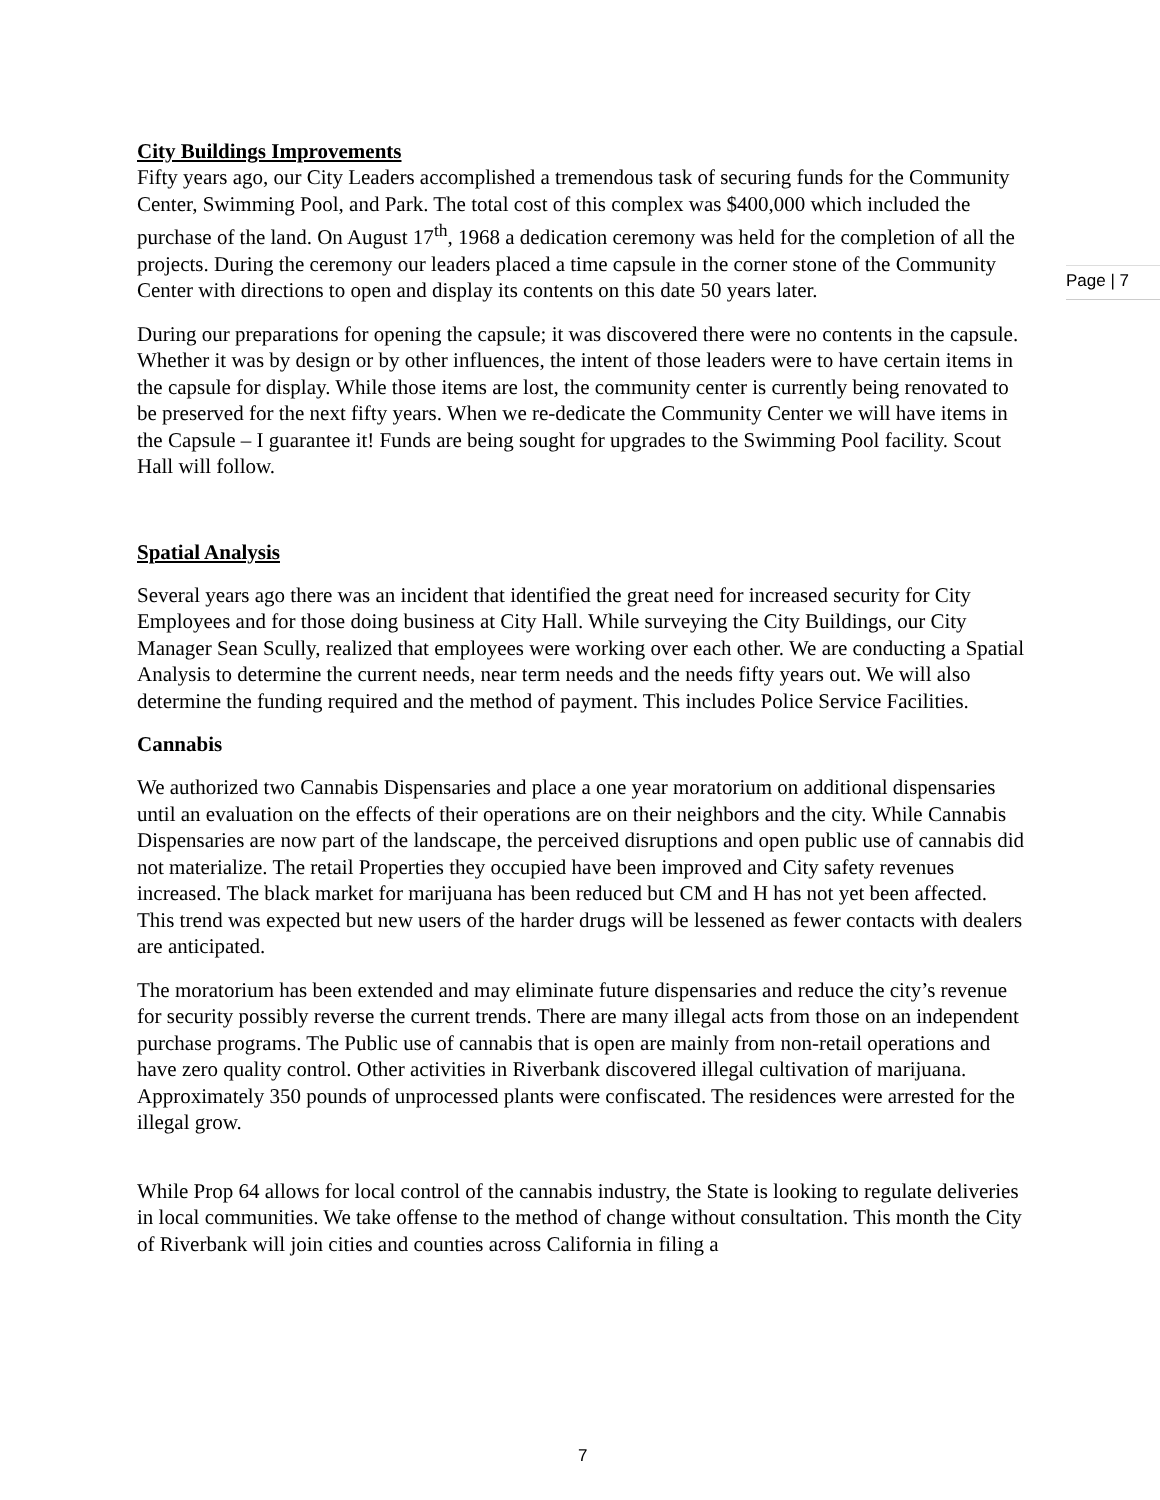City Buildings Improvements
Fifty years ago, our City Leaders accomplished a tremendous task of securing funds for the Community Center, Swimming Pool, and Park. The total cost of this complex was $400,000 which included the purchase of the land. On August 17<sup>th</sup>, 1968 a dedication ceremony was held for the completion of all the projects. During the ceremony our leaders placed a time capsule in the corner stone of the Community Center with directions to open and display its contents on this date 50 years later.
During our preparations for opening the capsule; it was discovered there were no contents in the capsule. Whether it was by design or by other influences, the intent of those leaders were to have certain items in the capsule for display. While those items are lost, the community center is currently being renovated to be preserved for the next fifty years. When we re-dedicate the Community Center we will have items in the Capsule – I guarantee it! Funds are being sought for upgrades to the Swimming Pool facility. Scout Hall will follow.
Spatial Analysis
Several years ago there was an incident that identified the great need for increased security for City Employees and for those doing business at City Hall. While surveying the City Buildings, our City Manager Sean Scully, realized that employees were working over each other. We are conducting a Spatial Analysis to determine the current needs, near term needs and the needs fifty years out. We will also determine the funding required and the method of payment. This includes Police Service Facilities.
Cannabis
We authorized two Cannabis Dispensaries and place a one year moratorium on additional dispensaries until an evaluation on the effects of their operations are on their neighbors and the city. While Cannabis Dispensaries are now part of the landscape, the perceived disruptions and open public use of cannabis did not materialize. The retail Properties they occupied have been improved and City safety revenues increased. The black market for marijuana has been reduced but CM and H has not yet been affected. This trend was expected but new users of the harder drugs will be lessened as fewer contacts with dealers are anticipated.
The moratorium has been extended and may eliminate future dispensaries and reduce the city’s revenue for security possibly reverse the current trends. There are many illegal acts from those on an independent purchase programs. The Public use of cannabis that is open are mainly from non-retail operations and have zero quality control. Other activities in Riverbank discovered illegal cultivation of marijuana. Approximately 350 pounds of unprocessed plants were confiscated. The residences were arrested for the illegal grow.
While Prop 64 allows for local control of the cannabis industry, the State is looking to regulate deliveries in local communities. We take offense to the method of change without consultation. This month the City of Riverbank will join cities and counties across California in filing a
Page | 7
7